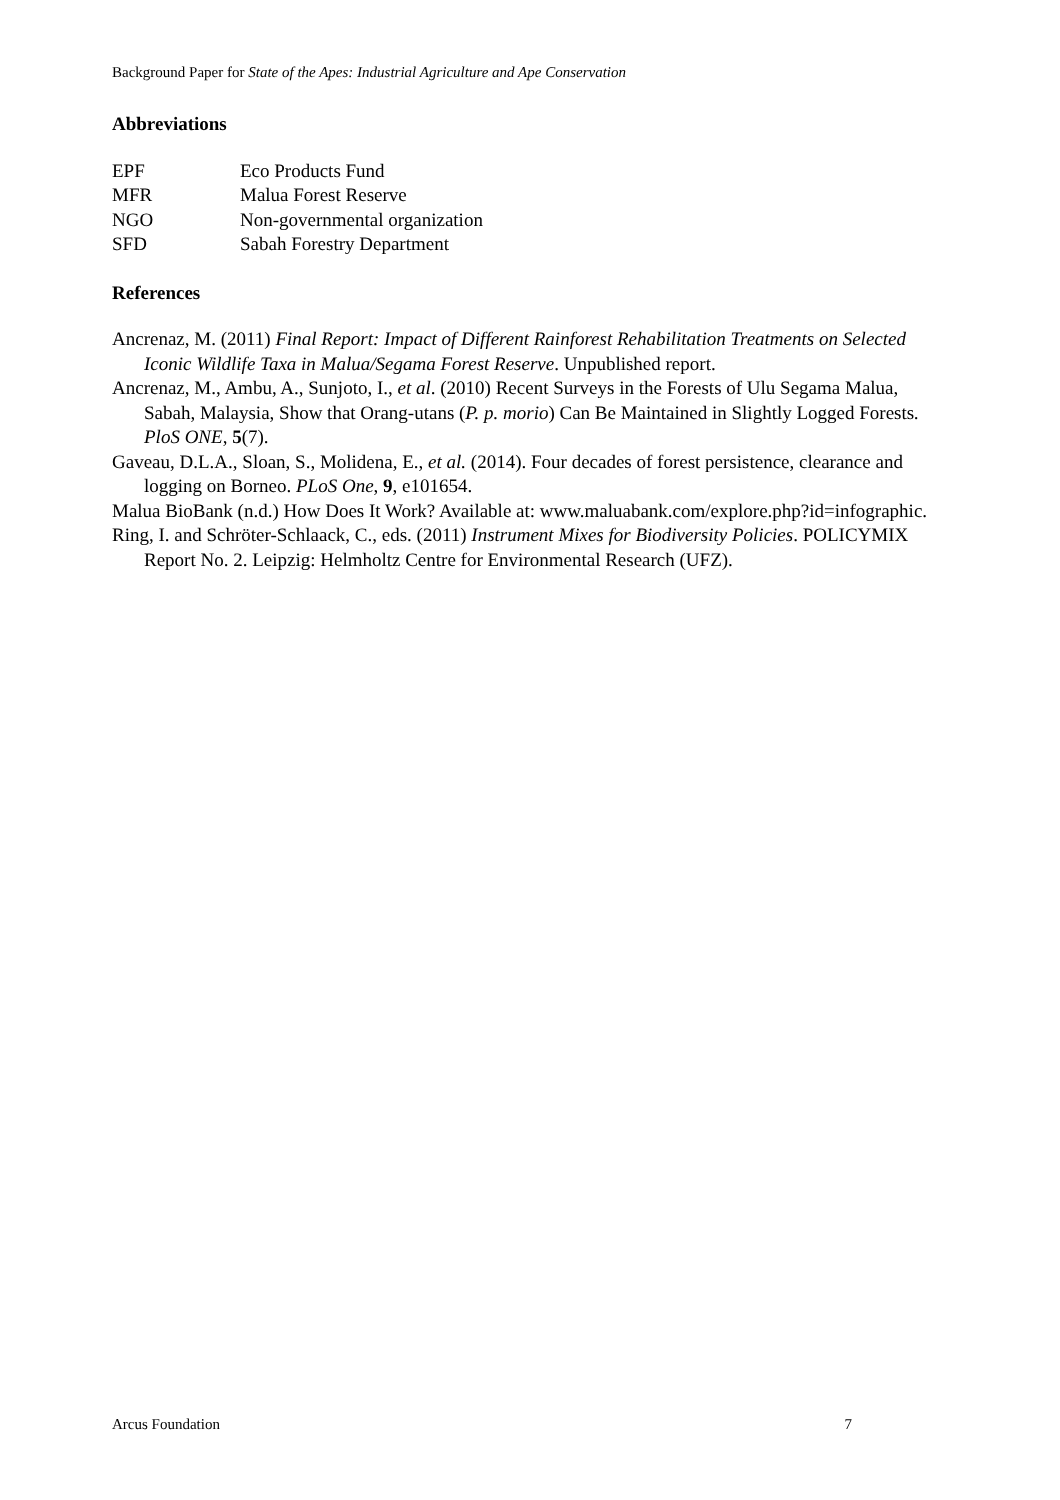Background Paper for State of the Apes: Industrial Agriculture and Ape Conservation
Abbreviations
| EPF | Eco Products Fund |
| MFR | Malua Forest Reserve |
| NGO | Non-governmental organization |
| SFD | Sabah Forestry Department |
References
Ancrenaz, M. (2011) Final Report: Impact of Different Rainforest Rehabilitation Treatments on Selected Iconic Wildlife Taxa in Malua/Segama Forest Reserve. Unpublished report.
Ancrenaz, M., Ambu, A., Sunjoto, I., et al. (2010) Recent Surveys in the Forests of Ulu Segama Malua, Sabah, Malaysia, Show that Orang-utans (P. p. morio) Can Be Maintained in Slightly Logged Forests. PloS ONE, 5(7).
Gaveau, D.L.A., Sloan, S., Molidena, E., et al. (2014). Four decades of forest persistence, clearance and logging on Borneo. PLoS One, 9, e101654.
Malua BioBank (n.d.) How Does It Work? Available at: www.maluabank.com/explore.php?id=infographic.
Ring, I. and Schröter-Schlaack, C., eds. (2011) Instrument Mixes for Biodiversity Policies. POLICYMIX Report No. 2. Leipzig: Helmholtz Centre for Environmental Research (UFZ).
Arcus Foundation 7